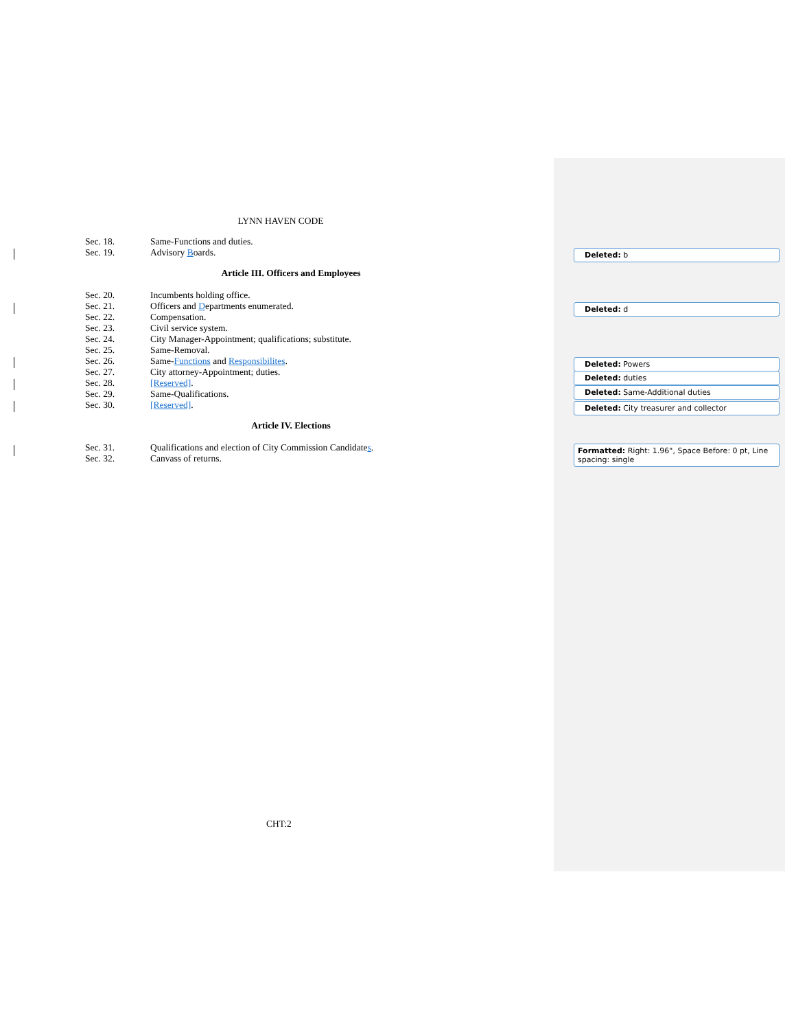LYNN HAVEN CODE
Sec. 18. Same-Functions and duties.
Sec. 19. Advisory Boards.
Article III. Officers and Employees
Sec. 20. Incumbents holding office.
Sec. 21. Officers and Departments enumerated.
Sec. 22. Compensation.
Sec. 23. Civil service system.
Sec. 24. City Manager-Appointment; qualifications; substitute.
Sec. 25. Same-Removal.
Sec. 26. Same-Functions and Responsibilites.
Sec. 27. City attorney-Appointment; duties.
Sec. 28. [Reserved].
Sec. 29. Same-Qualifications.
Sec. 30. [Reserved].
Article IV. Elections
Sec. 31. Qualifications and election of City Commission Candidates.
Sec. 32. Canvass of returns.
CHT:2
Deleted: b
Deleted: d
Deleted: Powers
Deleted: duties
Deleted: Same-Additional duties
Deleted: City treasurer and collector
Formatted: Right: 1.96", Space Before: 0 pt, Line spacing: single